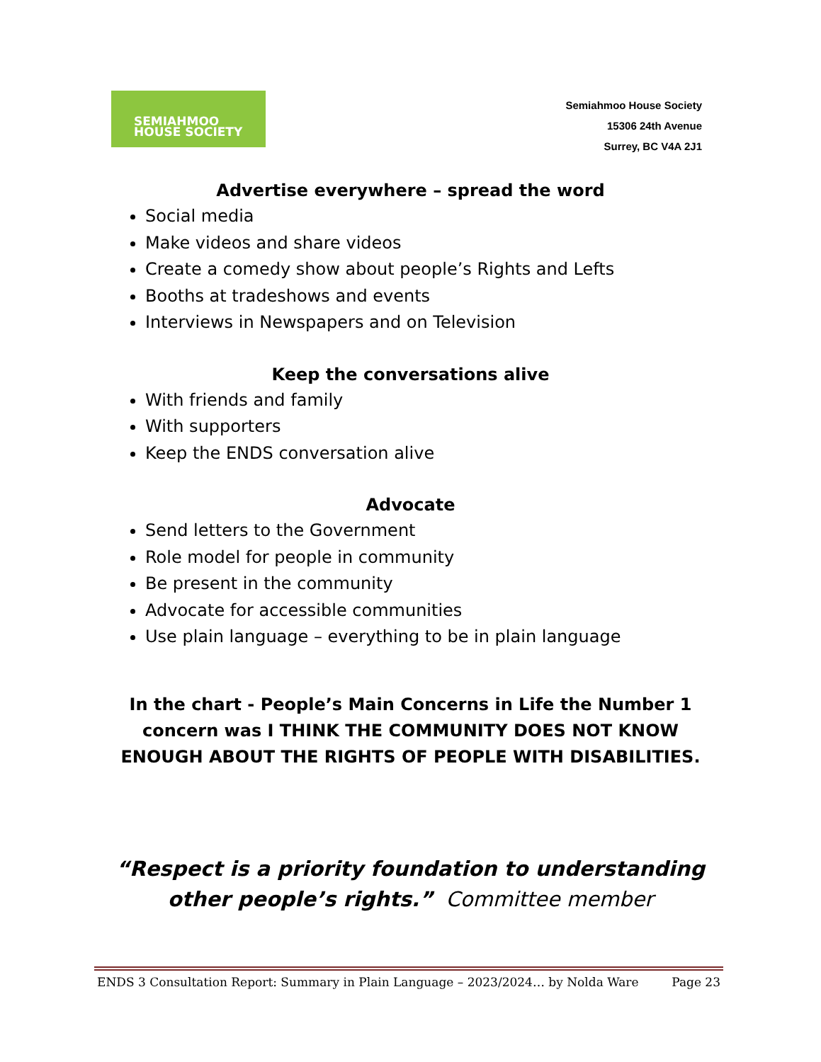SEMIAHMOO
HOUSE SOCIETY
Semiahmoo House Society
15306 24th Avenue
Surrey, BC V4A 2J1
Advertise everywhere – spread the word
Social media
Make videos and share videos
Create a comedy show about people’s Rights and Lefts
Booths at tradeshows and events
Interviews in Newspapers and on Television
Keep the conversations alive
With friends and family
With supporters
Keep the ENDS conversation alive
Advocate
Send letters to the Government
Role model for people in community
Be present in the community
Advocate for accessible communities
Use plain language – everything to be in plain language
In the chart - People’s Main Concerns in Life the Number 1 concern was I THINK THE COMMUNITY DOES NOT KNOW ENOUGH ABOUT THE RIGHTS OF PEOPLE WITH DISABILITIES.
“Respect is a priority foundation to understanding other people’s rights.” Committee member
ENDS 3 Consultation Report: Summary in Plain Language – 2023/2024… by Nolda Ware Page 23